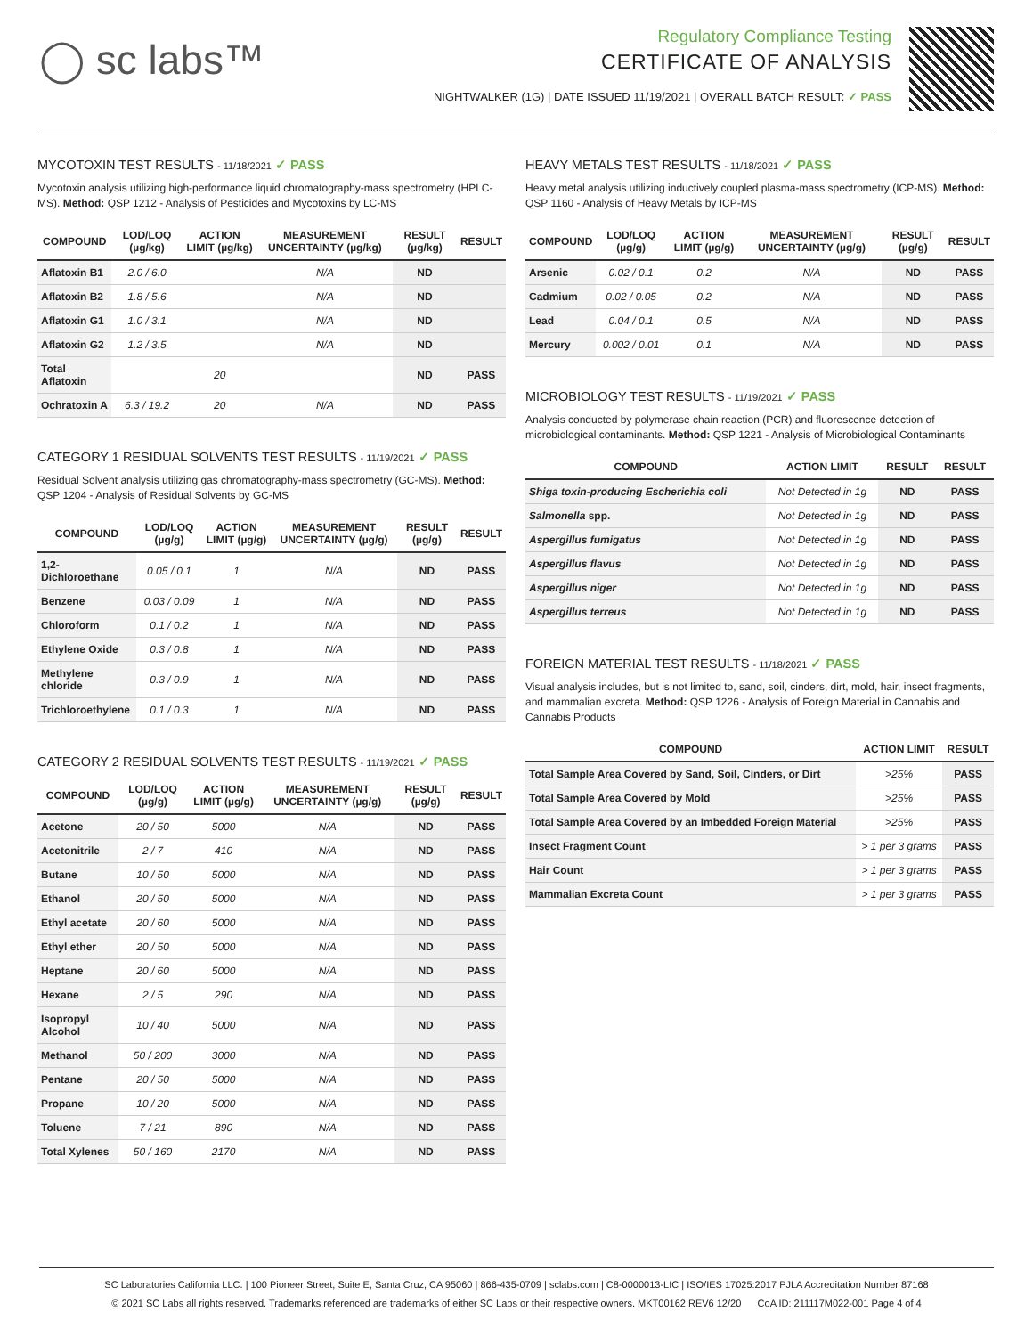◯ sc labs™
Regulatory Compliance Testing
CERTIFICATE OF ANALYSIS
NIGHTWALKER (1G) | DATE ISSUED 11/19/2021 | OVERALL BATCH RESULT: ✓ PASS
MYCOTOXIN TEST RESULTS - 11/18/2021 ✓ PASS
Mycotoxin analysis utilizing high-performance liquid chromatography-mass spectrometry (HPLC-MS). Method: QSP 1212 - Analysis of Pesticides and Mycotoxins by LC-MS
| COMPOUND | LOD/LOQ (µg/kg) | ACTION LIMIT (µg/kg) | MEASUREMENT UNCERTAINTY (µg/kg) | RESULT (µg/kg) | RESULT |
| --- | --- | --- | --- | --- | --- |
| Aflatoxin B1 | 2.0 / 6.0 | | N/A | ND | |
| Aflatoxin B2 | 1.8 / 5.6 | | N/A | ND | |
| Aflatoxin G1 | 1.0 / 3.1 | | N/A | ND | |
| Aflatoxin G2 | 1.2 / 3.5 | | N/A | ND | |
| Total Aflatoxin | | 20 | | ND | PASS |
| Ochratoxin A | 6.3 / 19.2 | 20 | N/A | ND | PASS |
CATEGORY 1 RESIDUAL SOLVENTS TEST RESULTS - 11/19/2021 ✓ PASS
Residual Solvent analysis utilizing gas chromatography-mass spectrometry (GC-MS). Method: QSP 1204 - Analysis of Residual Solvents by GC-MS
| COMPOUND | LOD/LOQ (µg/g) | ACTION LIMIT (µg/g) | MEASUREMENT UNCERTAINTY (µg/g) | RESULT (µg/g) | RESULT |
| --- | --- | --- | --- | --- | --- |
| 1,2-Dichloroethane | 0.05 / 0.1 | 1 | N/A | ND | PASS |
| Benzene | 0.03 / 0.09 | 1 | N/A | ND | PASS |
| Chloroform | 0.1 / 0.2 | 1 | N/A | ND | PASS |
| Ethylene Oxide | 0.3 / 0.8 | 1 | N/A | ND | PASS |
| Methylene chloride | 0.3 / 0.9 | 1 | N/A | ND | PASS |
| Trichloroethylene | 0.1 / 0.3 | 1 | N/A | ND | PASS |
CATEGORY 2 RESIDUAL SOLVENTS TEST RESULTS - 11/19/2021 ✓ PASS
| COMPOUND | LOD/LOQ (µg/g) | ACTION LIMIT (µg/g) | MEASUREMENT UNCERTAINTY (µg/g) | RESULT (µg/g) | RESULT |
| --- | --- | --- | --- | --- | --- |
| Acetone | 20 / 50 | 5000 | N/A | ND | PASS |
| Acetonitrile | 2 / 7 | 410 | N/A | ND | PASS |
| Butane | 10 / 50 | 5000 | N/A | ND | PASS |
| Ethanol | 20 / 50 | 5000 | N/A | ND | PASS |
| Ethyl acetate | 20 / 60 | 5000 | N/A | ND | PASS |
| Ethyl ether | 20 / 50 | 5000 | N/A | ND | PASS |
| Heptane | 20 / 60 | 5000 | N/A | ND | PASS |
| Hexane | 2 / 5 | 290 | N/A | ND | PASS |
| Isopropyl Alcohol | 10 / 40 | 5000 | N/A | ND | PASS |
| Methanol | 50 / 200 | 3000 | N/A | ND | PASS |
| Pentane | 20 / 50 | 5000 | N/A | ND | PASS |
| Propane | 10 / 20 | 5000 | N/A | ND | PASS |
| Toluene | 7 / 21 | 890 | N/A | ND | PASS |
| Total Xylenes | 50 / 160 | 2170 | N/A | ND | PASS |
HEAVY METALS TEST RESULTS - 11/18/2021 ✓ PASS
Heavy metal analysis utilizing inductively coupled plasma-mass spectrometry (ICP-MS). Method: QSP 1160 - Analysis of Heavy Metals by ICP-MS
| COMPOUND | LOD/LOQ (µg/g) | ACTION LIMIT (µg/g) | MEASUREMENT UNCERTAINTY (µg/g) | RESULT (µg/g) | RESULT |
| --- | --- | --- | --- | --- | --- |
| Arsenic | 0.02 / 0.1 | 0.2 | N/A | ND | PASS |
| Cadmium | 0.02 / 0.05 | 0.2 | N/A | ND | PASS |
| Lead | 0.04 / 0.1 | 0.5 | N/A | ND | PASS |
| Mercury | 0.002 / 0.01 | 0.1 | N/A | ND | PASS |
MICROBIOLOGY TEST RESULTS - 11/19/2021 ✓ PASS
Analysis conducted by polymerase chain reaction (PCR) and fluorescence detection of microbiological contaminants. Method: QSP 1221 - Analysis of Microbiological Contaminants
| COMPOUND | ACTION LIMIT | RESULT | RESULT |
| --- | --- | --- | --- |
| Shiga toxin-producing Escherichia coli | Not Detected in 1g | ND | PASS |
| Salmonella spp. | Not Detected in 1g | ND | PASS |
| Aspergillus fumigatus | Not Detected in 1g | ND | PASS |
| Aspergillus flavus | Not Detected in 1g | ND | PASS |
| Aspergillus niger | Not Detected in 1g | ND | PASS |
| Aspergillus terreus | Not Detected in 1g | ND | PASS |
FOREIGN MATERIAL TEST RESULTS - 11/18/2021 ✓ PASS
Visual analysis includes, but is not limited to, sand, soil, cinders, dirt, mold, hair, insect fragments, and mammalian excreta. Method: QSP 1226 - Analysis of Foreign Material in Cannabis and Cannabis Products
| COMPOUND | ACTION LIMIT | RESULT |
| --- | --- | --- |
| Total Sample Area Covered by Sand, Soil, Cinders, or Dirt | >25% | PASS |
| Total Sample Area Covered by Mold | >25% | PASS |
| Total Sample Area Covered by an Imbedded Foreign Material | >25% | PASS |
| Insect Fragment Count | > 1 per 3 grams | PASS |
| Hair Count | > 1 per 3 grams | PASS |
| Mammalian Excreta Count | > 1 per 3 grams | PASS |
SC Laboratories California LLC. | 100 Pioneer Street, Suite E, Santa Cruz, CA 95060 | 866-435-0709 | sclabs.com | C8-0000013-LIC | ISO/IES 17025:2017 PJLA Accreditation Number 87168
© 2021 SC Labs all rights reserved. Trademarks referenced are trademarks of either SC Labs or their respective owners. MKT00162 REV6 12/20 CoA ID: 211117M022-001 Page 4 of 4